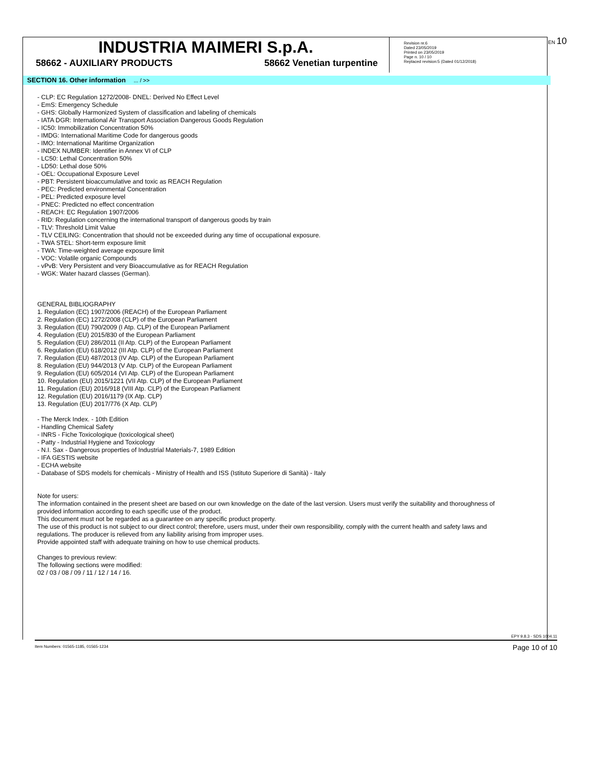INDUSTRIA MAIMERI S.p.A.
58662 - AUXILIARY PRODUCTS 58662 Venetian turpentine
Revision nr.6
Dated 23/05/2019
Printed on 23/05/2019
Page n. 10 / 10
Replaced revision:5 (Dated 01/12/2018)
EN 10
SECTION 16. Other information ... / >>
- CLP: EC Regulation 1272/2008- DNEL: Derived No Effect Level
- EmS: Emergency Schedule
- GHS: Globally Harmonized System of classification and labeling of chemicals
- IATA DGR: International Air Transport Association Dangerous Goods Regulation
- IC50: Immobilization Concentration 50%
- IMDG: International Maritime Code for dangerous goods
- IMO: International Maritime Organization
- INDEX NUMBER: Identifier in Annex VI of CLP
- LC50: Lethal Concentration 50%
- LD50: Lethal dose 50%
- OEL: Occupational Exposure Level
- PBT: Persistent bioaccumulative and toxic as REACH Regulation
- PEC: Predicted environmental Concentration
- PEL: Predicted exposure level
- PNEC: Predicted no effect concentration
- REACH: EC Regulation 1907/2006
- RID: Regulation concerning the international transport of dangerous goods by train
- TLV: Threshold Limit Value
- TLV CEILING: Concentration that should not be exceeded during any time of occupational exposure.
- TWA STEL: Short-term exposure limit
- TWA: Time-weighted average exposure limit
- VOC: Volatile organic Compounds
- vPvB: Very Persistent and very Bioaccumulative as for REACH Regulation
- WGK: Water hazard classes (German).
GENERAL BIBLIOGRAPHY
1. Regulation (EC) 1907/2006 (REACH) of the European Parliament
2. Regulation (EC) 1272/2008 (CLP) of the European Parliament
3. Regulation (EU) 790/2009 (I Atp. CLP) of the European Parliament
4. Regulation (EU) 2015/830 of the European Parliament
5. Regulation (EU) 286/2011 (II Atp. CLP) of the European Parliament
6. Regulation (EU) 618/2012 (III Atp. CLP) of the European Parliament
7. Regulation (EU) 487/2013 (IV Atp. CLP) of the European Parliament
8. Regulation (EU) 944/2013 (V Atp. CLP) of the European Parliament
9. Regulation (EU) 605/2014 (VI Atp. CLP) of the European Parliament
10. Regulation (EU) 2015/1221 (VII Atp. CLP) of the European Parliament
11. Regulation (EU) 2016/918 (VIII Atp. CLP) of the European Parliament
12. Regulation (EU) 2016/1179 (IX Atp. CLP)
13. Regulation (EU) 2017/776 (X Atp. CLP)
- The Merck Index. - 10th Edition
- Handling Chemical Safety
- INRS - Fiche Toxicologique (toxicological sheet)
- Patty - Industrial Hygiene and Toxicology
- N.I. Sax - Dangerous properties of Industrial Materials-7, 1989 Edition
- IFA GESTIS website
- ECHA website
- Database of SDS models for chemicals - Ministry of Health and ISS (Istituto Superiore di Sanità) - Italy
Note for users:
The information contained in the present sheet are based on our own knowledge on the date of the last version. Users must verify the suitability and thoroughness of provided information according to each specific use of the product.
This document must not be regarded as a guarantee on any specific product property.
The use of this product is not subject to our direct control; therefore, users must, under their own responsibility, comply with the current health and safety laws and regulations. The producer is relieved from any liability arising from improper uses.
Provide appointed staff with adequate training on how to use chemical products.
Changes to previous review:
The following sections were modified:
02 / 03 / 08 / 09 / 11 / 12 / 14 / 16.
EPY 9.8.3 - SDS 1004.11
Item Numbers: 01565-1185, 01565-1234
Page 10 of 10